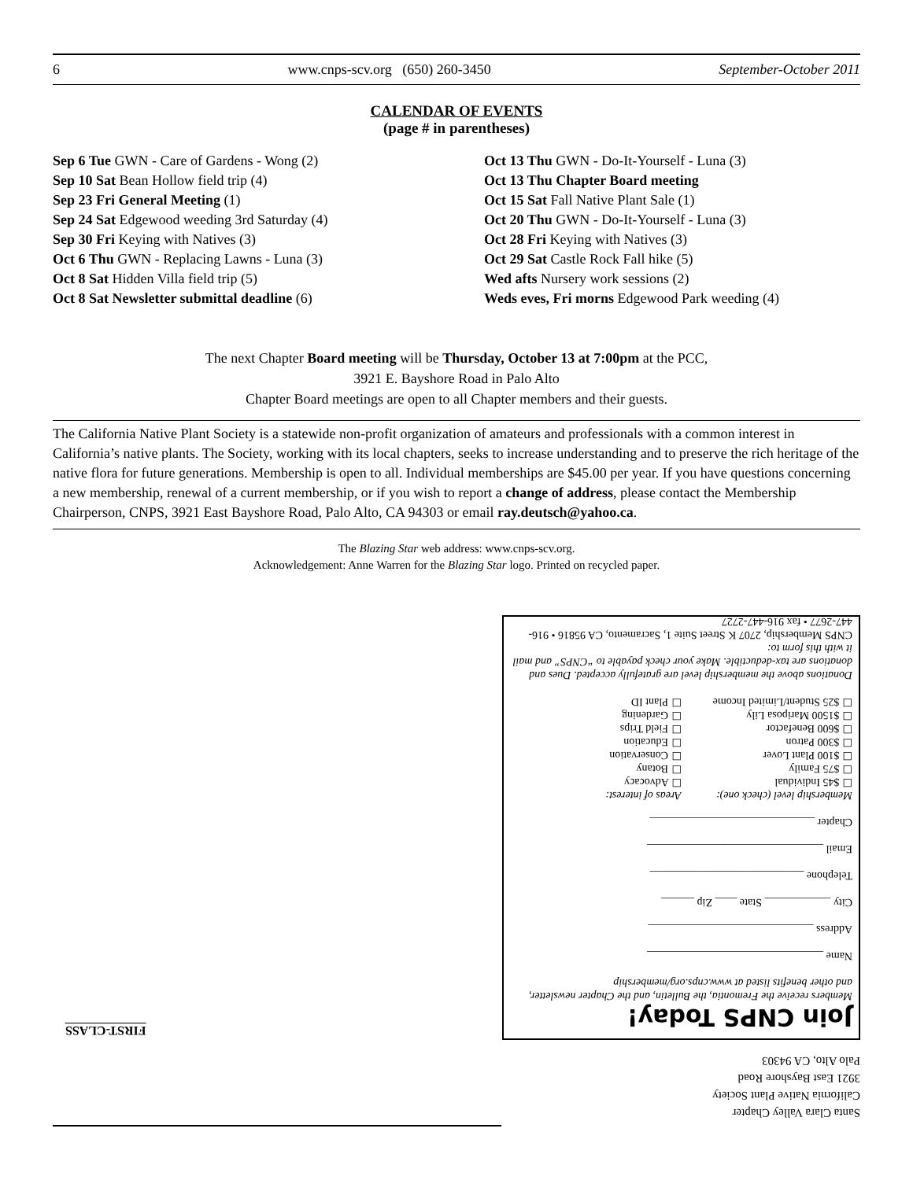6 www.cnps-scv.org (650) 260-3450 September-October 2011
CALENDAR OF EVENTS
(page # in parentheses)
Sep 6 Tue GWN - Care of Gardens - Wong (2)
Sep 10 Sat Bean Hollow field trip (4)
Sep 23 Fri General Meeting (1)
Sep 24 Sat Edgewood weeding 3rd Saturday (4)
Sep 30 Fri Keying with Natives (3)
Oct 6 Thu GWN - Replacing Lawns - Luna (3)
Oct 8 Sat Hidden Villa field trip (5)
Oct 8 Sat Newsletter submittal deadline (6)
Oct 13 Thu GWN - Do-It-Yourself - Luna (3)
Oct 13 Thu Chapter Board meeting
Oct 15 Sat Fall Native Plant Sale (1)
Oct 20 Thu GWN - Do-It-Yourself - Luna (3)
Oct 28 Fri Keying with Natives (3)
Oct 29 Sat Castle Rock Fall hike (5)
Wed afts Nursery work sessions (2)
Weds eves, Fri morns Edgewood Park weeding (4)
The next Chapter Board meeting will be Thursday, October 13 at 7:00pm at the PCC,
3921 E. Bayshore Road in Palo Alto
Chapter Board meetings are open to all Chapter members and their guests.
The California Native Plant Society is a statewide non-profit organization of amateurs and professionals with a common interest in California’s native plants. The Society, working with its local chapters, seeks to increase understanding and to preserve the rich heritage of the native flora for future generations. Membership is open to all. Individual memberships are $45.00 per year. If you have questions concerning a new membership, renewal of a current membership, or if you wish to report a change of address, please contact the Membership Chairperson, CNPS, 3921 East Bayshore Road, Palo Alto, CA 94303 or email ray.deutsch@yahoo.ca.
The Blazing Star web address: www.cnps-scv.org.
Acknowledgement: Anne Warren for the Blazing Star logo. Printed on recycled paper.
Join CNPS Today!
Members receive the Fremontia, the Bulletin, and the Chapter newsletter, and other benefits listed at www.cnps.org/membership
Name ________________________________
Address ______________________________
City ____________ State ____ Zip ______
Telephone ____________________________
Email ________________________________
Chapter ______________________________
Membership level (check one):
☐ $45 Individual
☐ $75 Family
☐ $100 Plant Lover
☐ $300 Patron
☐ $600 Benefactor
☐ $1500 Mariposa Lily
☐ $25 Student/Limited Income
Areas of interest:
☐ Advocacy
☐ Botany
☐ Conservation
☐ Education
☐ Field Trips
☐ Gardening
☐ Plant ID
Donations above the membership level are gratefully accepted. Dues and donations are tax-deductible. Make your check payable to “CNPS” and mail it with this form to:
CNPS Membership, 2707 K Street Suite 1, Sacramento, CA 95816 • 916-447-2677 • fax 916-447-2727
Santa Clara Valley Chapter
California Native Plant Society
3921 East Bayshore Road
Palo Alto, CA 94303
FIRST-CLASS